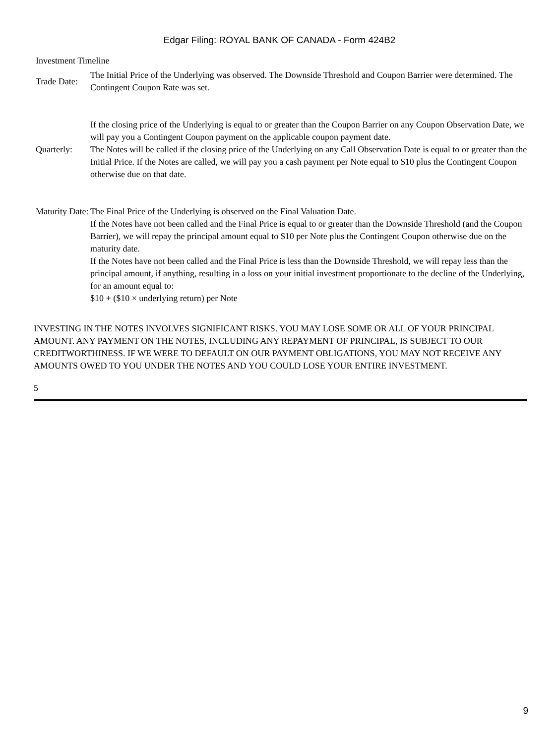Edgar Filing: ROYAL BANK OF CANADA - Form 424B2
Investment Timeline
| Trade Date: | The Initial Price of the Underlying was observed. The Downside Threshold and Coupon Barrier were determined. The Contingent Coupon Rate was set. |
| Quarterly: | If the closing price of the Underlying is equal to or greater than the Coupon Barrier on any Coupon Observation Date, we will pay you a Contingent Coupon payment on the applicable coupon payment date. The Notes will be called if the closing price of the Underlying on any Call Observation Date is equal to or greater than the Initial Price. If the Notes are called, we will pay you a cash payment per Note equal to $10 plus the Contingent Coupon otherwise due on that date. |
| Maturity Date: | The Final Price of the Underlying is observed on the Final Valuation Date. If the Notes have not been called and the Final Price is equal to or greater than the Downside Threshold (and the Coupon Barrier), we will repay the principal amount equal to $10 per Note plus the Contingent Coupon otherwise due on the maturity date. If the Notes have not been called and the Final Price is less than the Downside Threshold, we will repay less than the principal amount, if anything, resulting in a loss on your initial investment proportionate to the decline of the Underlying, for an amount equal to: $10 + ($10 × underlying return) per Note |
INVESTING IN THE NOTES INVOLVES SIGNIFICANT RISKS. YOU MAY LOSE SOME OR ALL OF YOUR PRINCIPAL AMOUNT. ANY PAYMENT ON THE NOTES, INCLUDING ANY REPAYMENT OF PRINCIPAL, IS SUBJECT TO OUR CREDITWORTHINESS. IF WE WERE TO DEFAULT ON OUR PAYMENT OBLIGATIONS, YOU MAY NOT RECEIVE ANY AMOUNTS OWED TO YOU UNDER THE NOTES AND YOU COULD LOSE YOUR ENTIRE INVESTMENT.
5
9